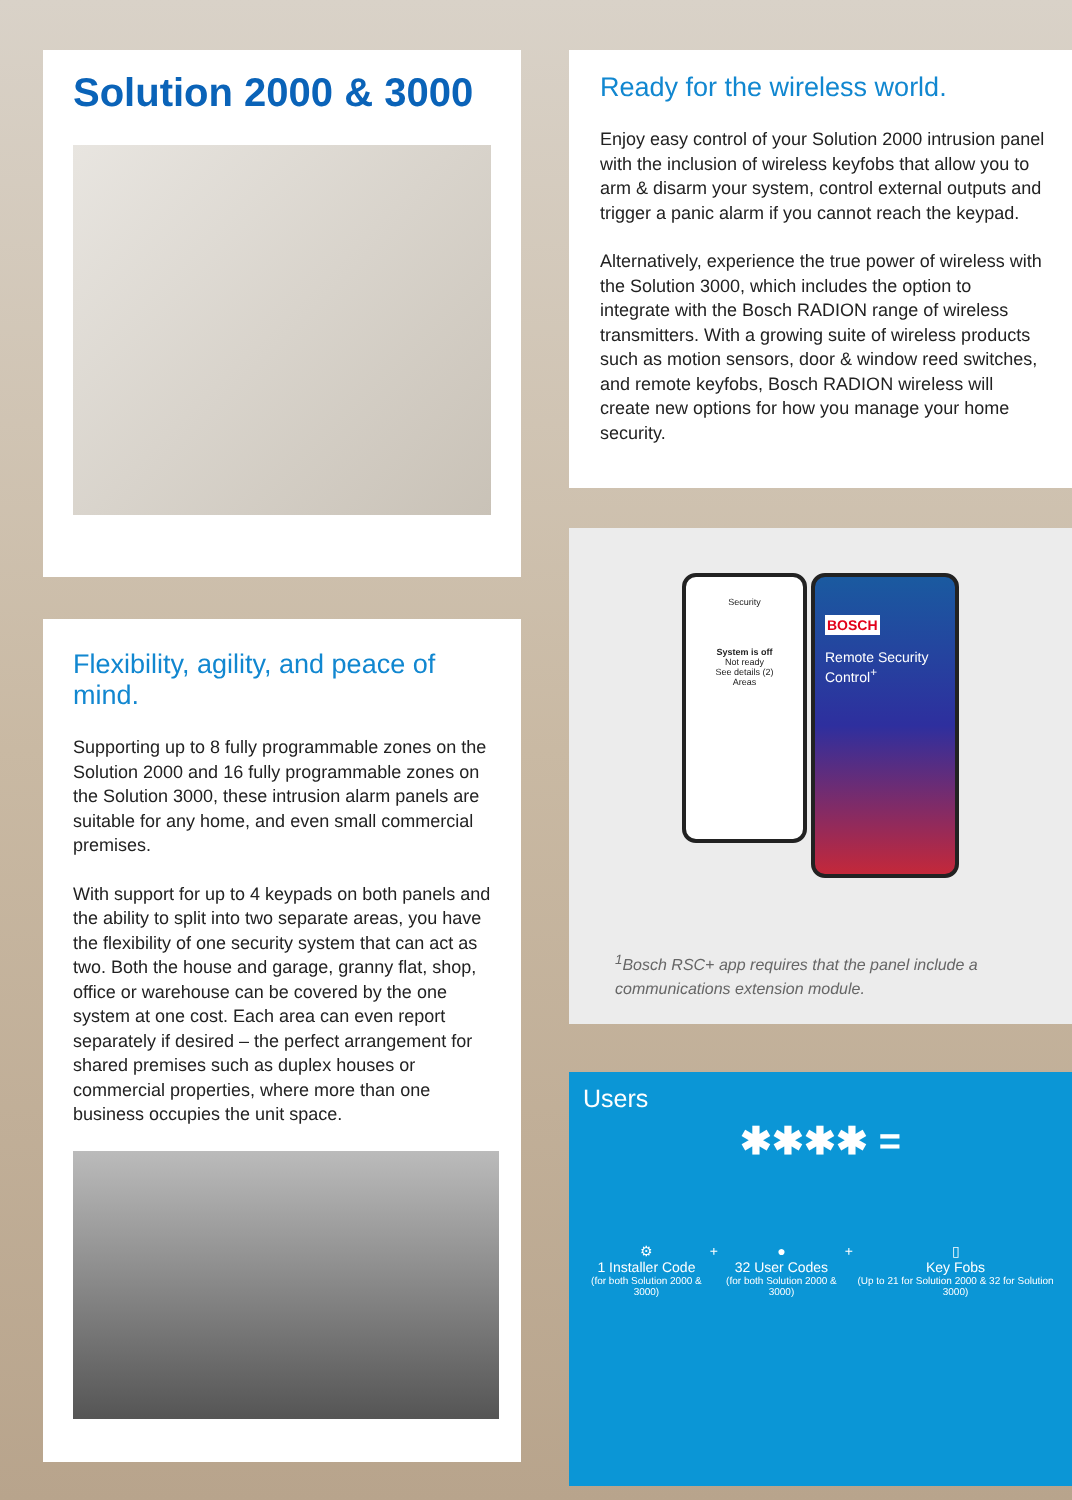Solution 2000 & 3000
Flexibility, agility, and peace of mind.
Supporting up to 8 fully programmable zones on the Solution 2000 and 16 fully programmable zones on the Solution 3000, these intrusion alarm panels are suitable for any home, and even small commercial premises.
With support for up to 4 keypads on both panels and the ability to split into two separate areas, you have the flexibility of one security system that can act as two. Both the house and garage, granny flat, shop, office or warehouse can be covered by the one system at one cost. Each area can even report separately if desired – the perfect arrangement for shared premises such as duplex houses or commercial properties, where more than one business occupies the unit space.
Ready for the wireless world.
Enjoy easy control of your Solution 2000 intrusion panel with the inclusion of wireless keyfobs that allow you to arm & disarm your system, control external outputs and trigger a panic alarm if you cannot reach the keypad.
Alternatively, experience the true power of wireless with the Solution 3000, which includes the option to integrate with the Bosch RADION range of wireless transmitters. With a growing suite of wireless products such as motion sensors, door & window reed switches, and remote keyfobs, Bosch RADION wireless will create new options for how you manage your home security.
Security
System is off
Not ready
See details (2)
Areas
BOSCH
Remote Security Control<sup>+</sup>
<sup>1</sup> Bosch RSC+ app requires that the panel include a communications extension module.
Users
✱✱✱✱ =
⚙
1 Installer Code
(for both Solution 2000 & 3000)
+ ●
32 User Codes
(for both Solution 2000 & 3000)
+ ▯
Key Fobs
(Up to 21 for Solution 2000 & 32 for Solution 3000)